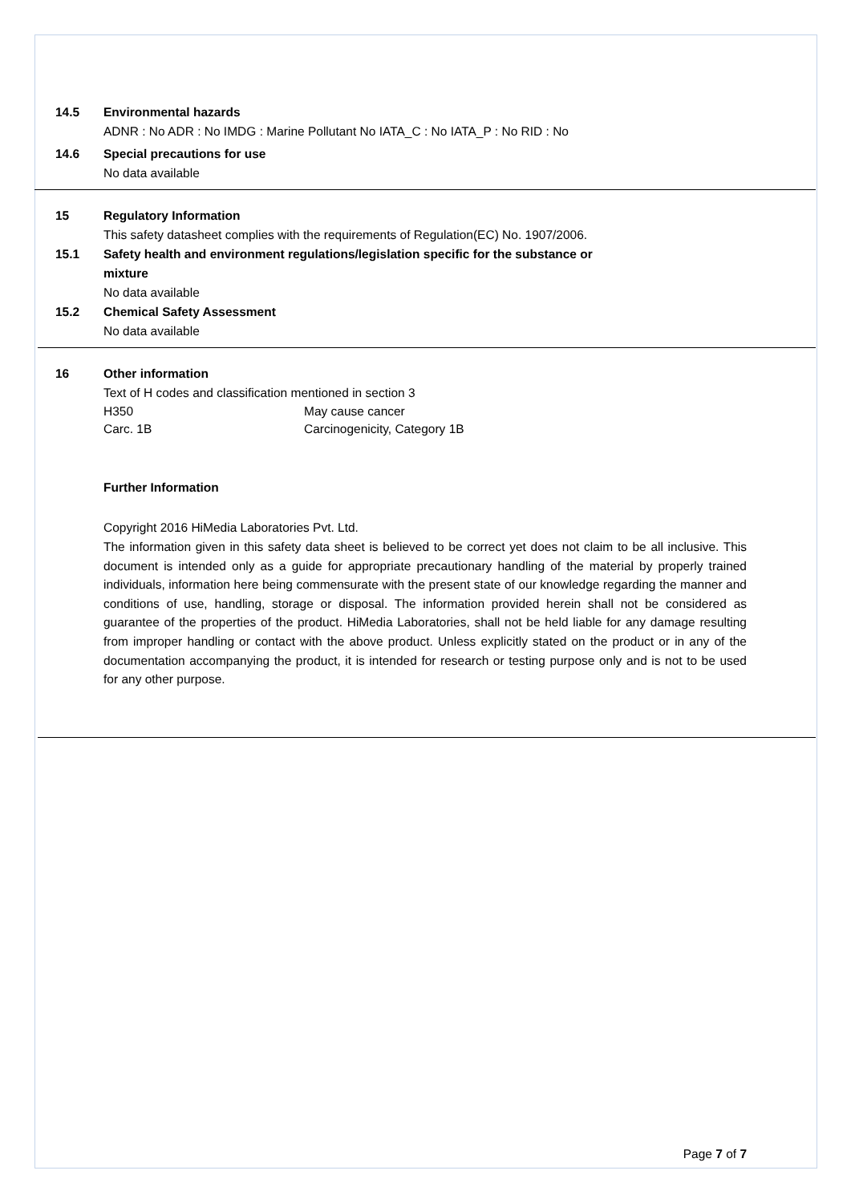14.5 Environmental hazards
ADNR : No ADR : No IMDG : Marine Pollutant No IATA_C : No IATA_P : No RID : No
14.6 Special precautions for use
No data available
15 Regulatory Information
This safety datasheet complies with the requirements of Regulation(EC) No. 1907/2006.
15.1 Safety health and environment regulations/legislation specific for the substance or
mixture
No data available
15.2 Chemical Safety Assessment
No data available
16 Other information
Text of H codes and classification mentioned in section 3
| H350 | May cause cancer |
| Carc. 1B | Carcinogenicity, Category 1B |
Further Information
Copyright 2016 HiMedia Laboratories Pvt. Ltd.
The information given in this safety data sheet is believed to be correct yet does not claim to be all inclusive. This document is intended only as a guide for appropriate precautionary handling of the material by properly trained individuals, information here being commensurate with the present state of our knowledge regarding the manner and conditions of use, handling, storage or disposal. The information provided herein shall not be considered as guarantee of the properties of the product. HiMedia Laboratories, shall not be held liable for any damage resulting from improper handling or contact with the above product. Unless explicitly stated on the product or in any of the documentation accompanying the product, it is intended for research or testing purpose only and is not to be used for any other purpose.
Page 7 of 7